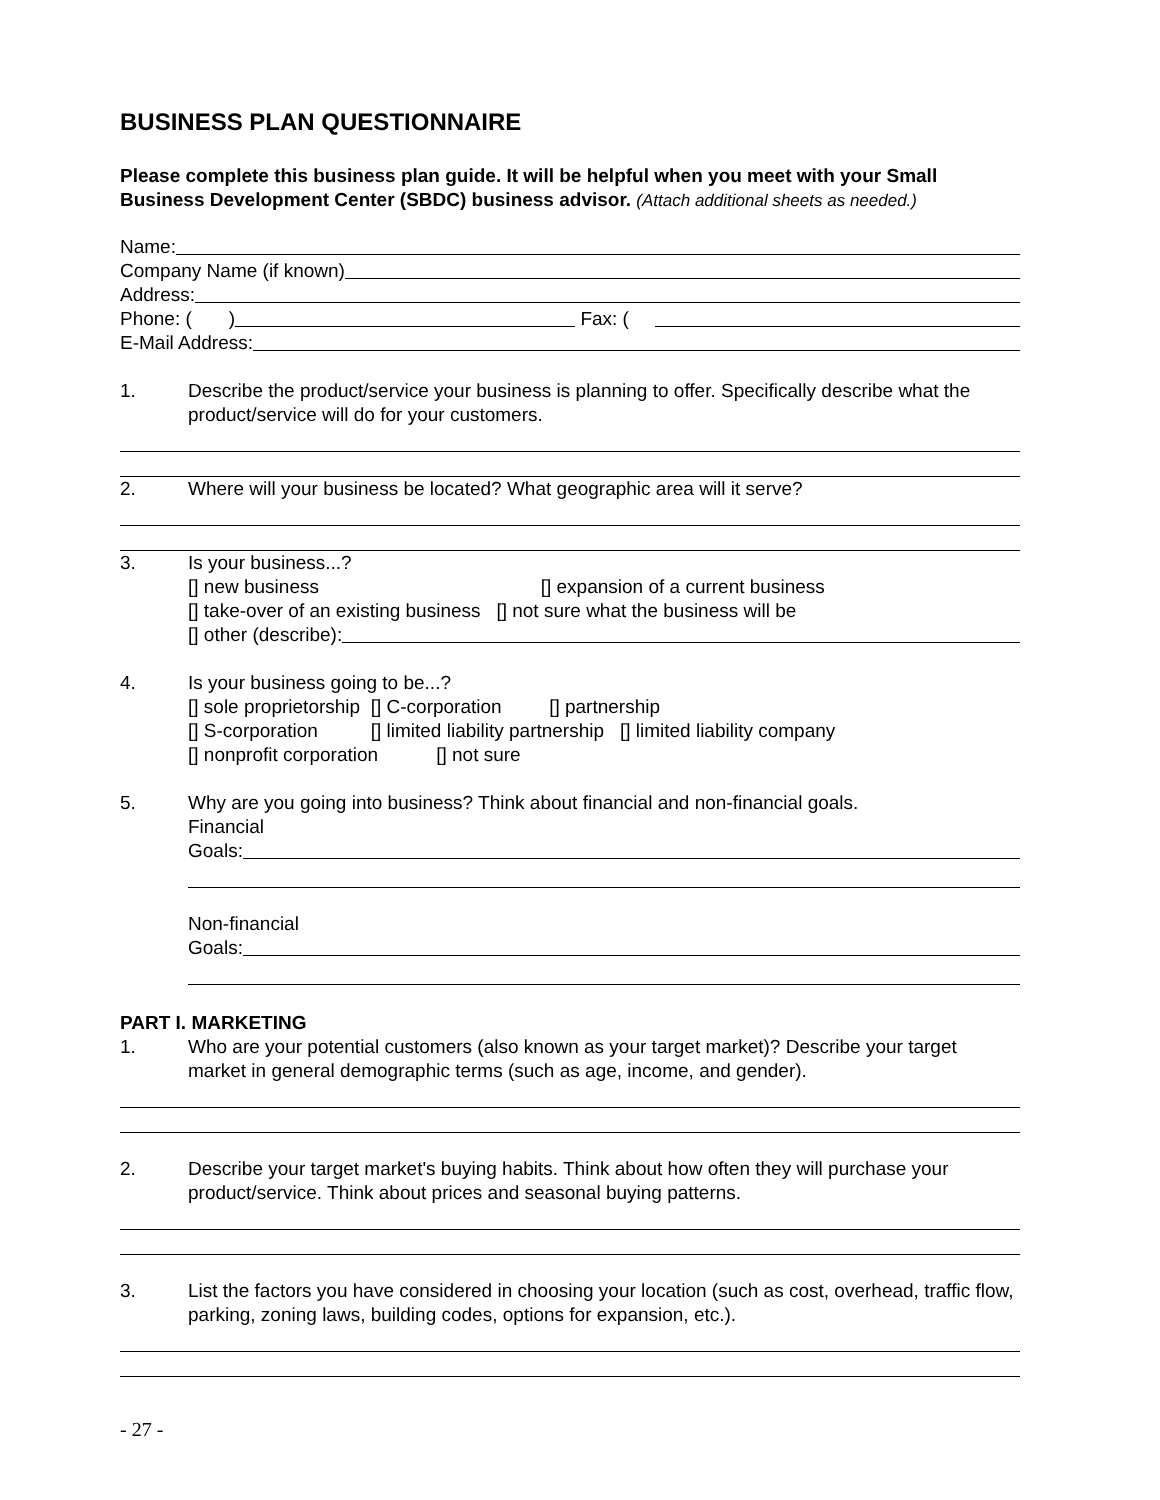BUSINESS PLAN QUESTIONNAIRE
Please complete this business plan guide. It will be helpful when you meet with your Small Business Development Center (SBDC) business advisor. (Attach additional sheets as needed.)
Name:
Company Name (if known)
Address:
Phone: ( ) Fax: (
E-Mail Address:
1. Describe the product/service your business is planning to offer. Specifically describe what the product/service will do for your customers.
2. Where will your business be located? What geographic area will it serve?
3. Is your business...?
[] new business [] expansion of a current business
[] take-over of an existing business [] not sure what the business will be
[] other (describe):
4. Is your business going to be...?
[] sole proprietorship [] C-corporation [] partnership
[] S-corporation [] limited liability partnership [] limited liability company
[] nonprofit corporation [] not sure
5. Why are you going into business? Think about financial and non-financial goals.
Financial
Goals:
Non-financial
Goals:
PART I. MARKETING
1. Who are your potential customers (also known as your target market)? Describe your target market in general demographic terms (such as age, income, and gender).
2. Describe your target market's buying habits. Think about how often they will purchase your product/service. Think about prices and seasonal buying patterns.
3. List the factors you have considered in choosing your location (such as cost, overhead, traffic flow, parking, zoning laws, building codes, options for expansion, etc.).
- 27 -